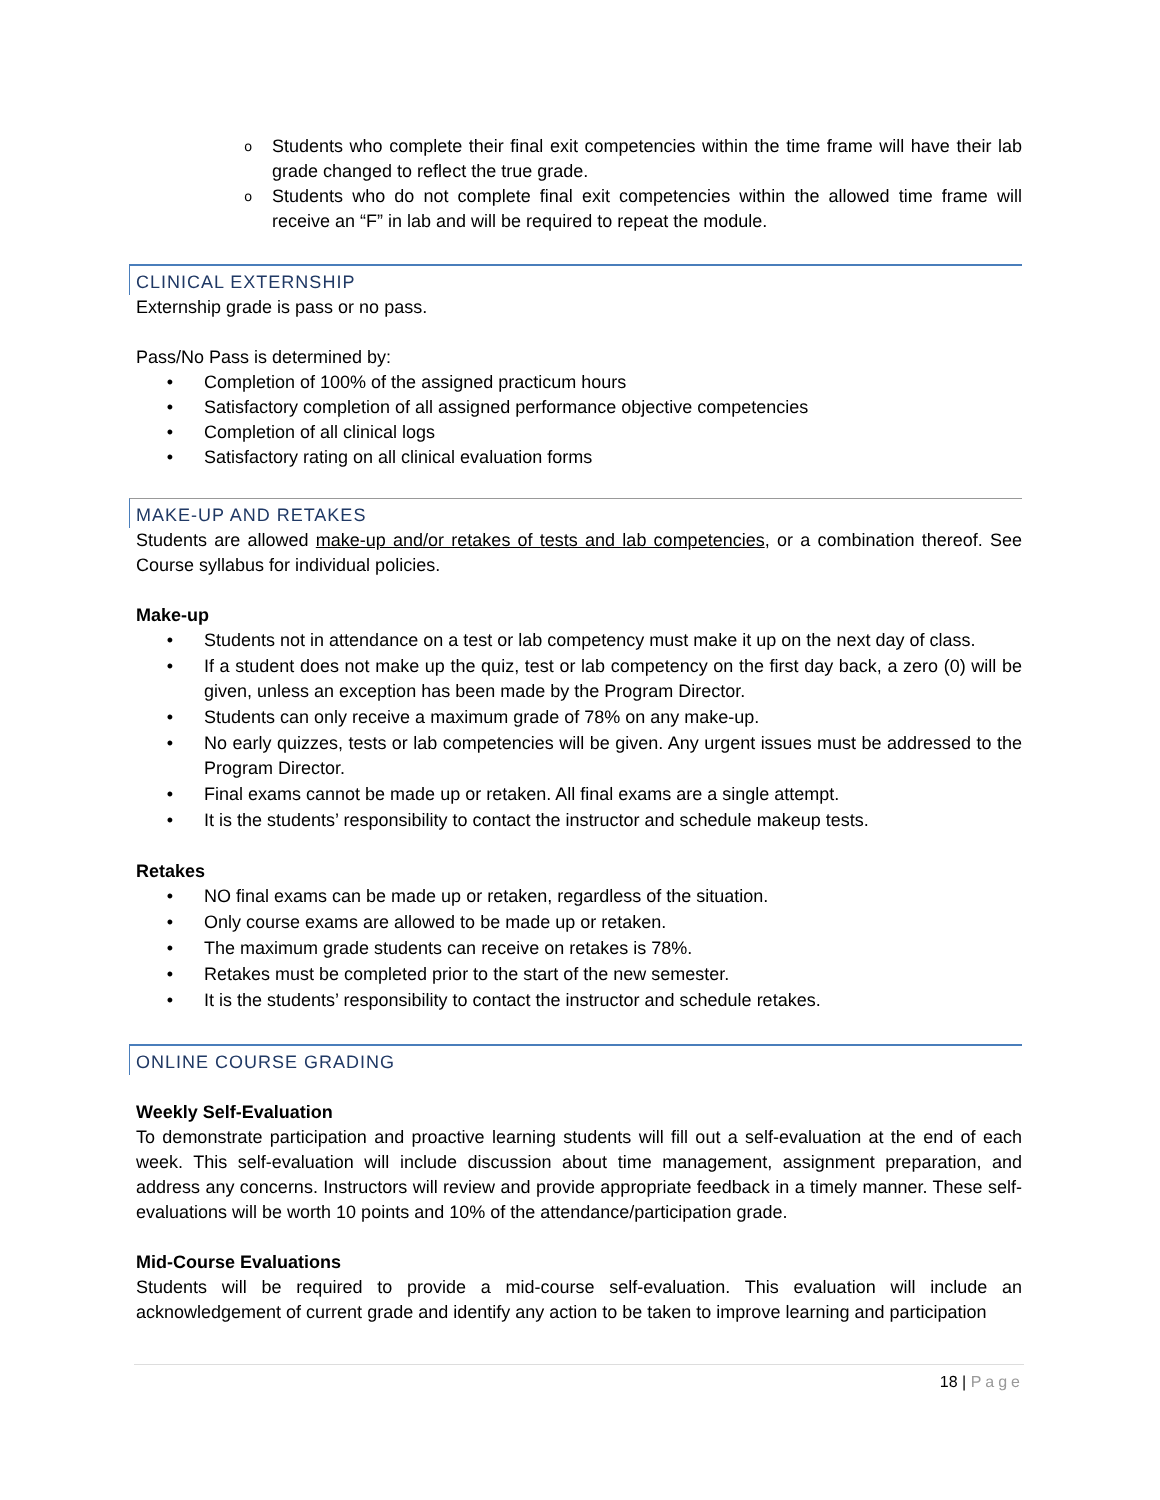o Students who complete their final exit competencies within the time frame will have their lab grade changed to reflect the true grade.
o Students who do not complete final exit competencies within the allowed time frame will receive an “F” in lab and will be required to repeat the module.
CLINICAL EXTERNSHIP
Externship grade is pass or no pass.
Pass/No Pass is determined by:
• Completion of 100% of the assigned practicum hours
• Satisfactory completion of all assigned performance objective competencies
• Completion of all clinical logs
• Satisfactory rating on all clinical evaluation forms
MAKE-UP AND RETAKES
Students are allowed make-up and/or retakes of tests and lab competencies, or a combination thereof. See Course syllabus for individual policies.
Make-up
• Students not in attendance on a test or lab competency must make it up on the next day of class.
• If a student does not make up the quiz, test or lab competency on the first day back, a zero (0) will be given, unless an exception has been made by the Program Director.
• Students can only receive a maximum grade of 78% on any make-up.
• No early quizzes, tests or lab competencies will be given. Any urgent issues must be addressed to the Program Director.
• Final exams cannot be made up or retaken. All final exams are a single attempt.
• It is the students’ responsibility to contact the instructor and schedule makeup tests.
Retakes
• NO final exams can be made up or retaken, regardless of the situation.
• Only course exams are allowed to be made up or retaken.
• The maximum grade students can receive on retakes is 78%.
• Retakes must be completed prior to the start of the new semester.
• It is the students’ responsibility to contact the instructor and schedule retakes.
ONLINE COURSE GRADING
Weekly Self-Evaluation
To demonstrate participation and proactive learning students will fill out a self-evaluation at the end of each week. This self-evaluation will include discussion about time management, assignment preparation, and address any concerns. Instructors will review and provide appropriate feedback in a timely manner. These self-evaluations will be worth 10 points and 10% of the attendance/participation grade.
Mid-Course Evaluations
Students will be required to provide a mid-course self-evaluation. This evaluation will include an acknowledgement of current grade and identify any action to be taken to improve learning and participation
18 | Page